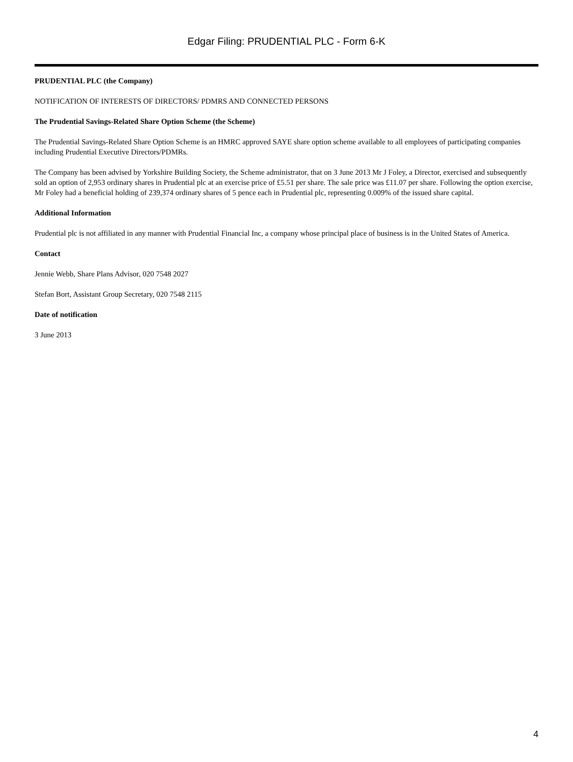Edgar Filing: PRUDENTIAL PLC - Form 6-K
PRUDENTIAL PLC (the Company)
NOTIFICATION OF INTERESTS OF DIRECTORS/ PDMRS AND CONNECTED PERSONS
The Prudential Savings-Related Share Option Scheme (the Scheme)
The Prudential Savings-Related Share Option Scheme is an HMRC approved SAYE share option scheme available to all employees of participating companies including Prudential Executive Directors/PDMRs.
The Company has been advised by Yorkshire Building Society, the Scheme administrator, that on 3 June 2013 Mr J Foley, a Director, exercised and subsequently sold an option of 2,953 ordinary shares in Prudential plc at an exercise price of £5.51 per share. The sale price was £11.07 per share. Following the option exercise, Mr Foley had a beneficial holding of 239,374 ordinary shares of 5 pence each in Prudential plc, representing 0.009% of the issued share capital.
Additional Information
Prudential plc is not affiliated in any manner with Prudential Financial Inc, a company whose principal place of business is in the United States of America.
Contact
Jennie Webb, Share Plans Advisor, 020 7548 2027
Stefan Bort, Assistant Group Secretary, 020 7548 2115
Date of notification
3 June 2013
4